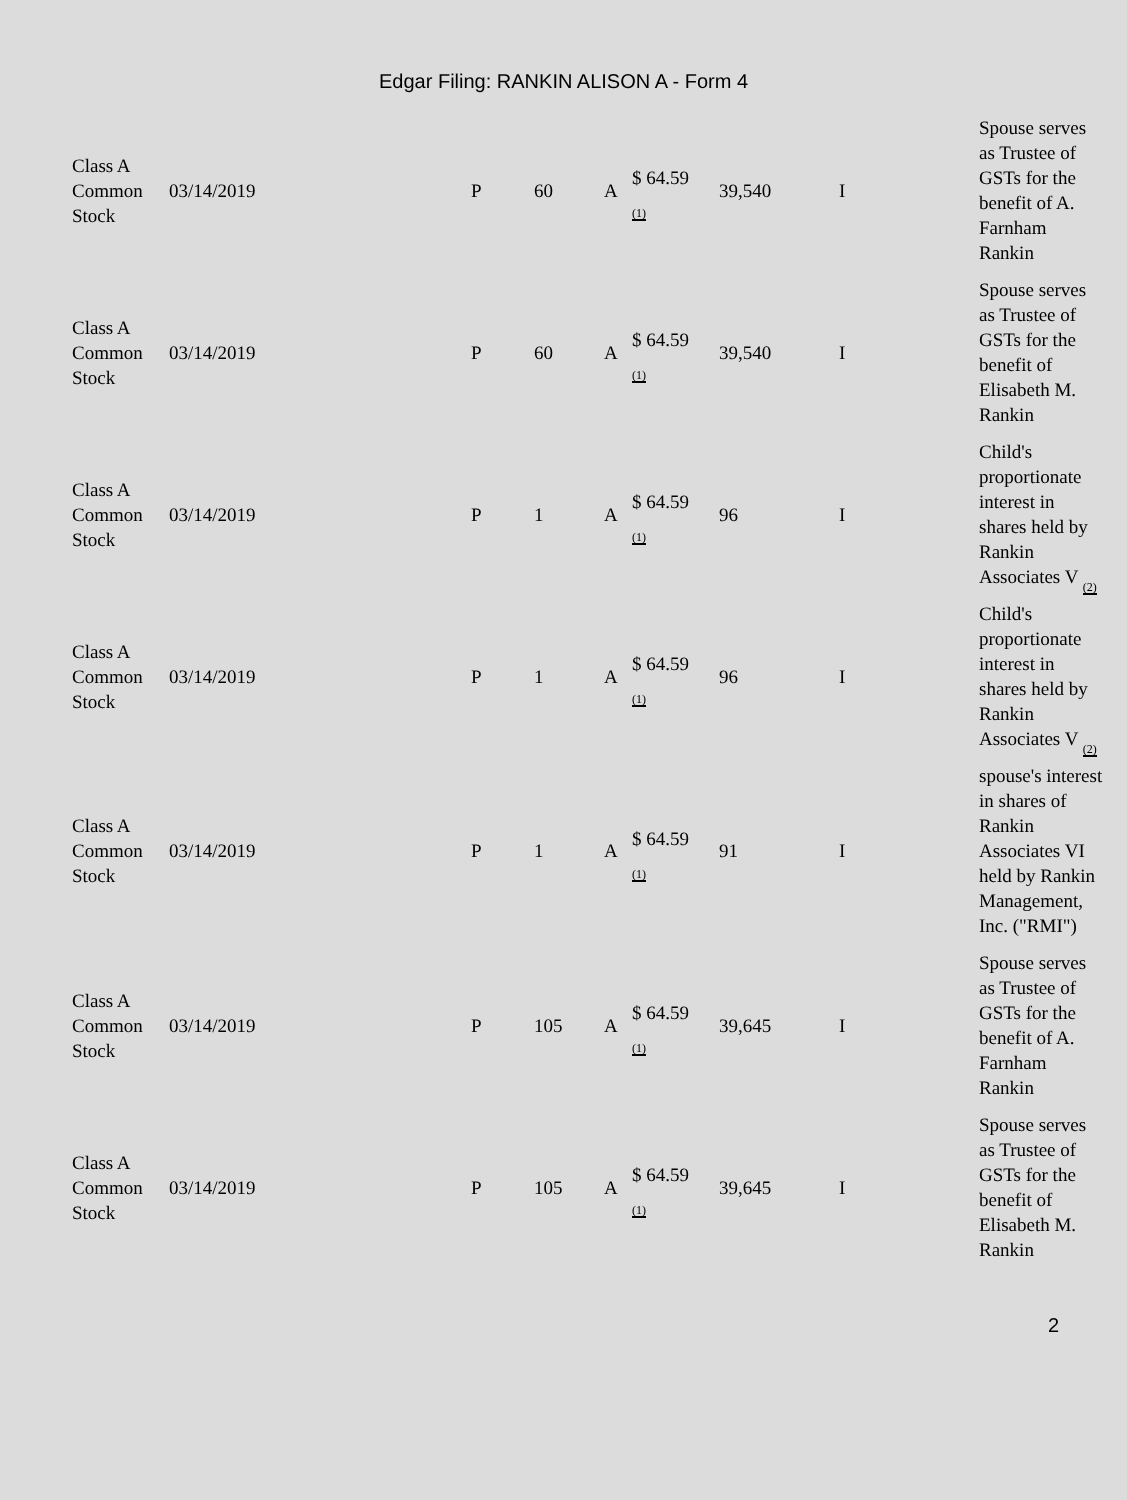Edgar Filing: RANKIN ALISON A - Form 4
| Class A Common Stock | 03/14/2019 | P | 60 | A | $ 64.59 <sup>(1)</sup> | 39,540 | I | Spouse serves as Trustee of GSTs for the benefit of A. Farnham Rankin |
| Class A Common Stock | 03/14/2019 | P | 60 | A | $ 64.59 <sup>(1)</sup> | 39,540 | I | Spouse serves as Trustee of GSTs for the benefit of Elisabeth M. Rankin |
| Class A Common Stock | 03/14/2019 | P | 1 | A | $ 64.59 <sup>(1)</sup> | 96 | I | Child's proportionate interest in shares held by Rankin Associates V <sup>(2)</sup> |
| Class A Common Stock | 03/14/2019 | P | 1 | A | $ 64.59 <sup>(1)</sup> | 96 | I | Child's proportionate interest in shares held by Rankin Associates V <sup>(2)</sup> |
| Class A Common Stock | 03/14/2019 | P | 1 | A | $ 64.59 <sup>(1)</sup> | 91 | I | spouse's interest in shares of Rankin Associates VI held by Rankin Management, Inc. ("RMI") |
| Class A Common Stock | 03/14/2019 | P | 105 | A | $ 64.59 <sup>(1)</sup> | 39,645 | I | Spouse serves as Trustee of GSTs for the benefit of A. Farnham Rankin |
| Class A Common Stock | 03/14/2019 | P | 105 | A | $ 64.59 <sup>(1)</sup> | 39,645 | I | Spouse serves as Trustee of GSTs for the benefit of Elisabeth M. Rankin |
2